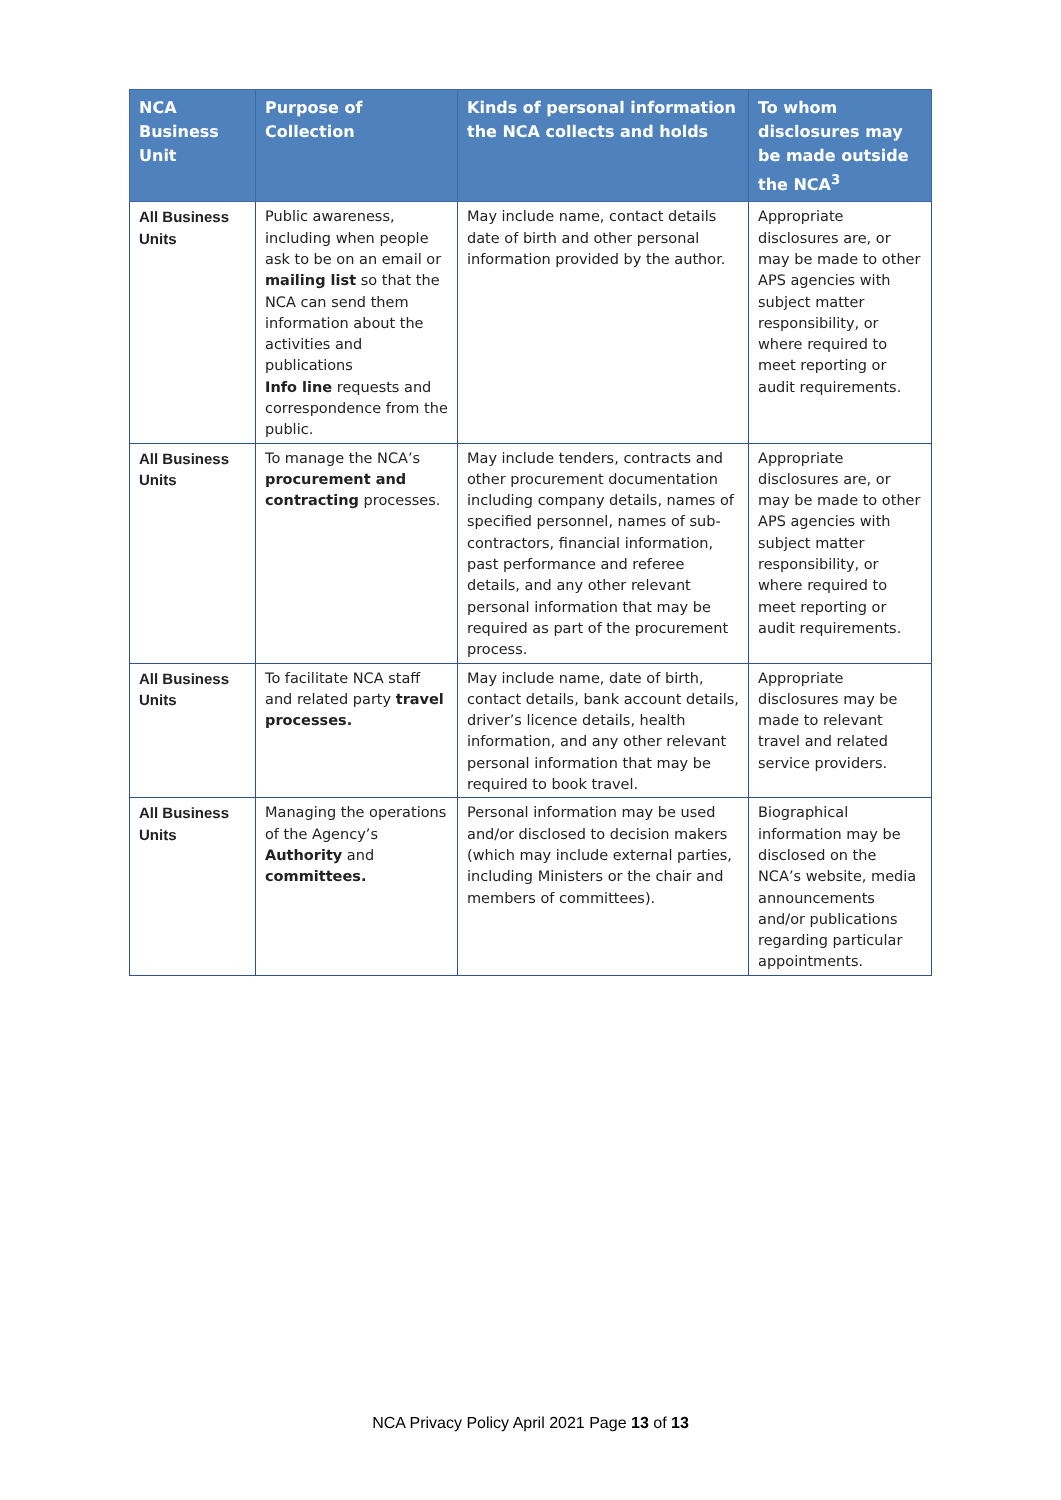| NCA Business Unit | Purpose of Collection | Kinds of personal information the NCA collects and holds | To whom disclosures may be made outside the NCA<sup>3</sup> |
| --- | --- | --- | --- |
| All Business Units | Public awareness, including when people ask to be on an email or mailing list so that the NCA can send them information about the activities and publications Info line requests and correspondence from the public. | May include name, contact details date of birth and other personal information provided by the author. | Appropriate disclosures are, or may be made to other APS agencies with subject matter responsibility, or where required to meet reporting or audit requirements. |
| All Business Units | To manage the NCA’s procurement and contracting processes. | May include tenders, contracts and other procurement documentation including company details, names of specified personnel, names of sub-contractors, financial information, past performance and referee details, and any other relevant personal information that may be required as part of the procurement process. | Appropriate disclosures are, or may be made to other APS agencies with subject matter responsibility, or where required to meet reporting or audit requirements. |
| All Business Units | To facilitate NCA staff and related party travel processes. | May include name, date of birth, contact details, bank account details, driver’s licence details, health information, and any other relevant personal information that may be required to book travel. | Appropriate disclosures may be made to relevant travel and related service providers. |
| All Business Units | Managing the operations of the Agency’s Authority and committees. | Personal information may be used and/or disclosed to decision makers (which may include external parties, including Ministers or the chair and members of committees). | Biographical information may be disclosed on the NCA’s website, media announcements and/or publications regarding particular appointments. |
NCA Privacy Policy April 2021 Page 13 of 13